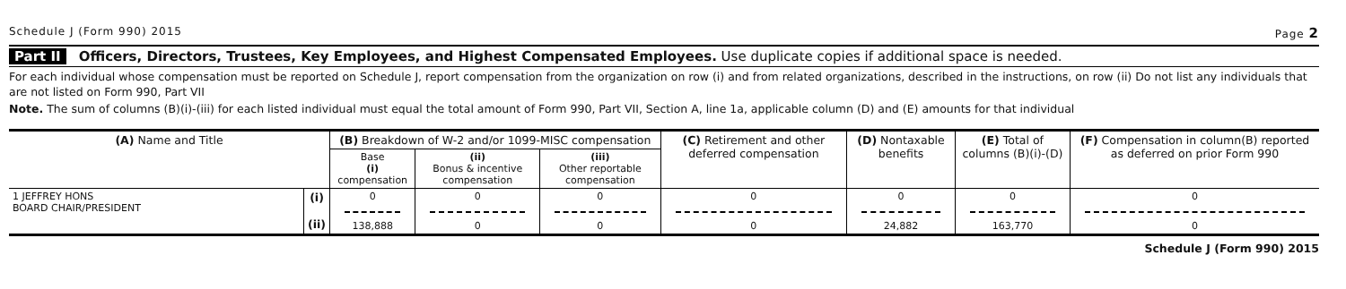Schedule J (Form 990) 2015 Page 2
Part II Officers, Directors, Trustees, Key Employees, and Highest Compensated Employees. Use duplicate copies if additional space is needed.
For each individual whose compensation must be reported on Schedule J, report compensation from the organization on row (i) and from related organizations, described in the instructions, on row (ii) Do not list any individuals that are not listed on Form 990, Part VII
Note. The sum of columns (B)(i)-(iii) for each listed individual must equal the total amount of Form 990, Part VII, Section A, line 1a, applicable column (D) and (E) amounts for that individual
| (A) Name and Title | | (B) Breakdown of W-2 and/or 1099-MISC compensation | | | (C) Retirement and other deferred compensation | (D) Nontaxable benefits | (E) Total of columns (B)(i)-(D) | (F) Compensation in column(B) reported as deferred on prior Form 990 |
| --- | --- | --- | --- | --- | --- | --- | --- | --- |
| | | Base (i) compensation | (ii) Bonus & incentive compensation | (iii) Other reportable compensation | | | | |
| 1 JEFFREY HONS BOARD CHAIR/PRESIDENT | (i) (ii) | 0 138,888 | 0 0 | 0 0 | 0 0 | 0 24,882 | 0 163,770 | 0 0 |
Schedule J (Form 990) 2015